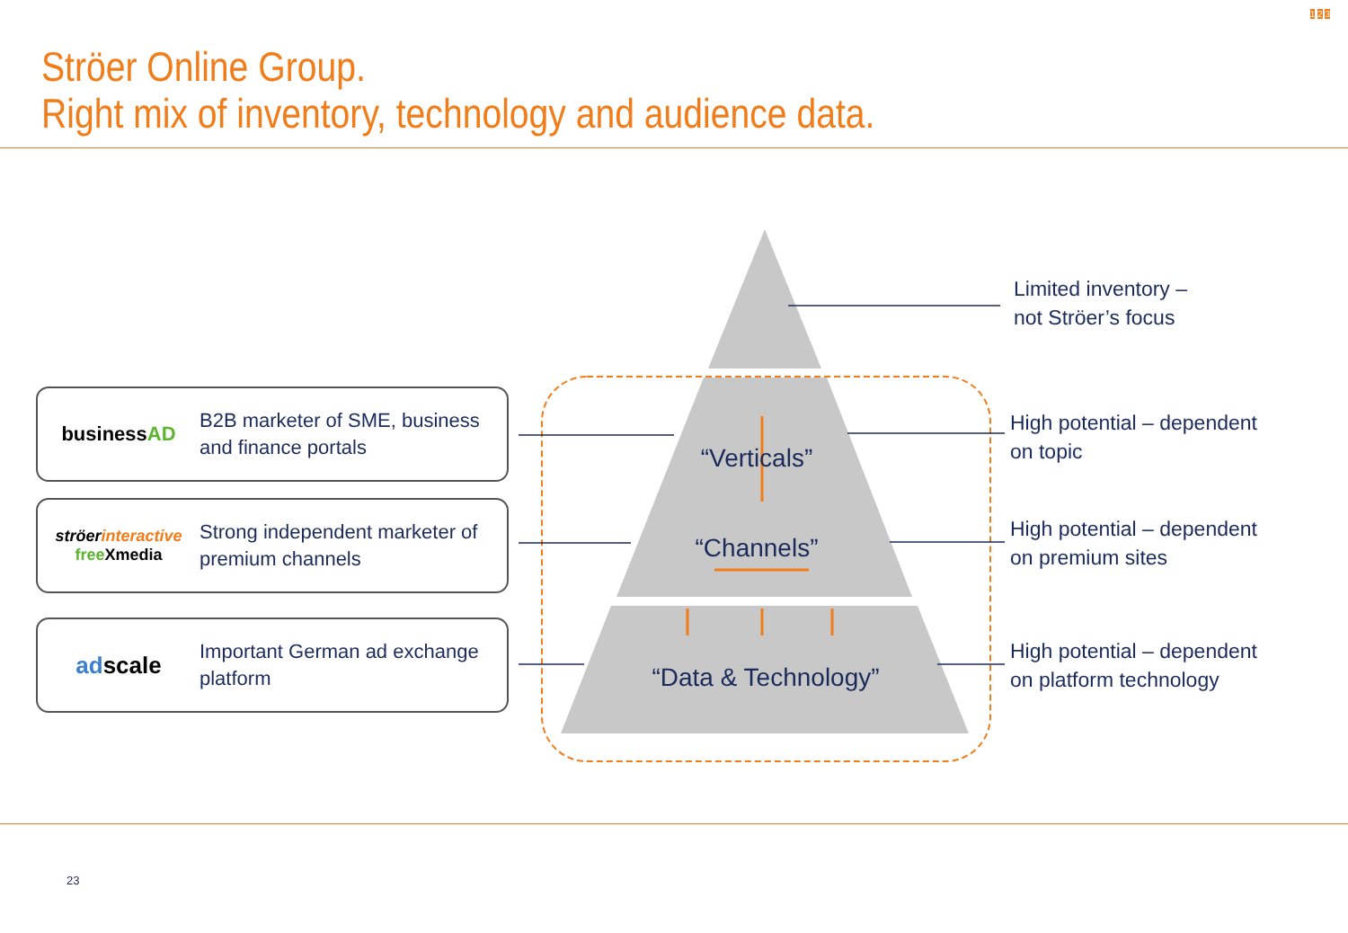Ströer Online Group.
Right mix of inventory, technology and audience data.
1 2 3
“Verticals”
“Channels”
“Data & Technology”
businessAD
B2B marketer of SME, business
and finance portals
ströerinteractive
free Xmedia
Strong independent marketer of
premium channels
adscale
Important German ad exchange
platform
Limited inventory –
not Ströer’s focus
High potential – dependent
on topic
High potential – dependent
on premium sites
High potential – dependent
on platform technology
23